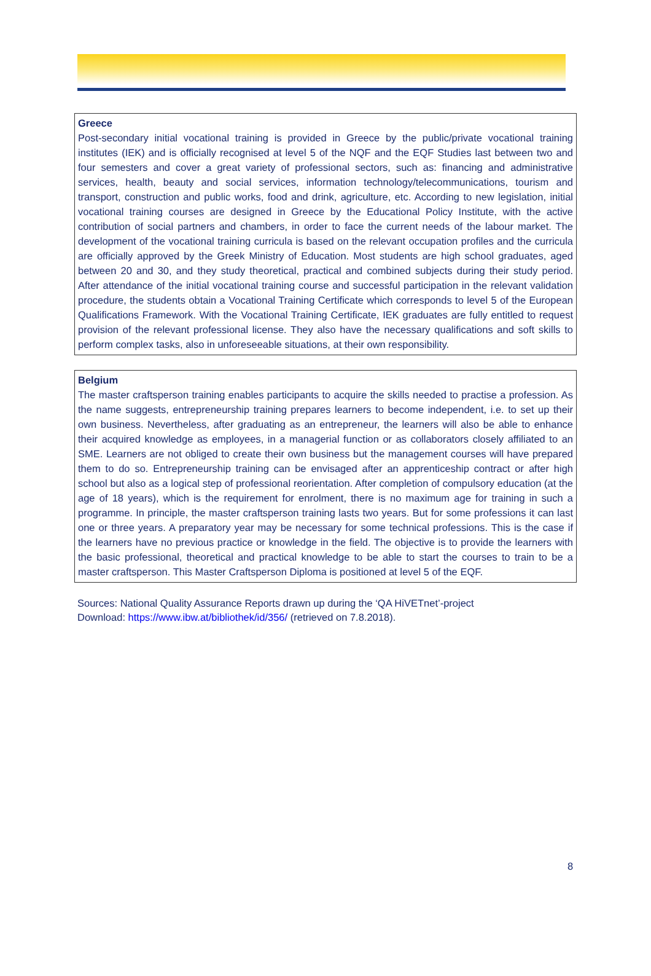Greece
Post-secondary initial vocational training is provided in Greece by the public/private vocational training institutes (IEK) and is officially recognised at level 5 of the NQF and the EQF Studies last between two and four semesters and cover a great variety of professional sectors, such as: financing and administrative services, health, beauty and social services, information technology/telecommunications, tourism and transport, construction and public works, food and drink, agriculture, etc. According to new legislation, initial vocational training courses are designed in Greece by the Educational Policy Institute, with the active contribution of social partners and chambers, in order to face the current needs of the labour market. The development of the vocational training curricula is based on the relevant occupation profiles and the curricula are officially approved by the Greek Ministry of Education. Most students are high school graduates, aged between 20 and 30, and they study theoretical, practical and combined subjects during their study period. After attendance of the initial vocational training course and successful participation in the relevant validation procedure, the students obtain a Vocational Training Certificate which corresponds to level 5 of the European Qualifications Framework. With the Vocational Training Certificate, IEK graduates are fully entitled to request provision of the relevant professional license. They also have the necessary qualifications and soft skills to perform complex tasks, also in unforeseeable situations, at their own responsibility.
Belgium
The master craftsperson training enables participants to acquire the skills needed to practise a profession. As the name suggests, entrepreneurship training prepares learners to become independent, i.e. to set up their own business. Nevertheless, after graduating as an entrepreneur, the learners will also be able to enhance their acquired knowledge as employees, in a managerial function or as collaborators closely affiliated to an SME. Learners are not obliged to create their own business but the management courses will have prepared them to do so. Entrepreneurship training can be envisaged after an apprenticeship contract or after high school but also as a logical step of professional reorientation. After completion of compulsory education (at the age of 18 years), which is the requirement for enrolment, there is no maximum age for training in such a programme. In principle, the master craftsperson training lasts two years. But for some professions it can last one or three years. A preparatory year may be necessary for some technical professions. This is the case if the learners have no previous practice or knowledge in the field. The objective is to provide the learners with the basic professional, theoretical and practical knowledge to be able to start the courses to train to be a master craftsperson. This Master Craftsperson Diploma is positioned at level 5 of the EQF.
Sources: National Quality Assurance Reports drawn up during the ‘QA HiVETnet’-project
Download: https://www.ibw.at/bibliothek/id/356/ (retrieved on 7.8.2018).
8